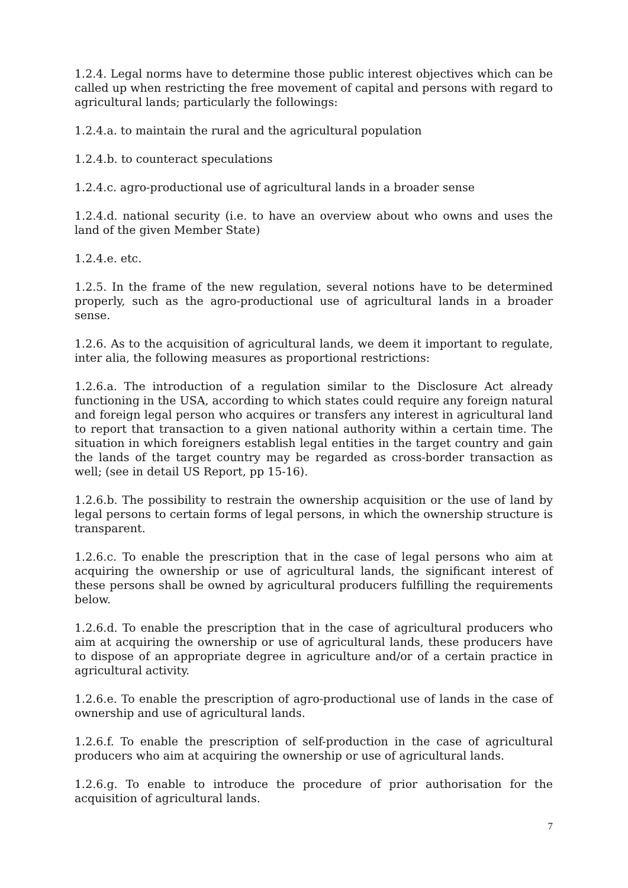1.2.4. Legal norms have to determine those public interest objectives which can be called up when restricting the free movement of capital and persons with regard to agricultural lands; particularly the followings:
1.2.4.a. to maintain the rural and the agricultural population
1.2.4.b. to counteract speculations
1.2.4.c. agro-productional use of agricultural lands in a broader sense
1.2.4.d. national security (i.e. to have an overview about who owns and uses the land of the given Member State)
1.2.4.e. etc.
1.2.5. In the frame of the new regulation, several notions have to be determined properly, such as the agro-productional use of agricultural lands in a broader sense.
1.2.6. As to the acquisition of agricultural lands, we deem it important to regulate, inter alia, the following measures as proportional restrictions:
1.2.6.a. The introduction of a regulation similar to the Disclosure Act already functioning in the USA, according to which states could require any foreign natural and foreign legal person who acquires or transfers any interest in agricultural land to report that transaction to a given national authority within a certain time. The situation in which foreigners establish legal entities in the target country and gain the lands of the target country may be regarded as cross-border transaction as well; (see in detail US Report, pp 15-16).
1.2.6.b. The possibility to restrain the ownership acquisition or the use of land by legal persons to certain forms of legal persons, in which the ownership structure is transparent.
1.2.6.c. To enable the prescription that in the case of legal persons who aim at acquiring the ownership or use of agricultural lands, the significant interest of these persons shall be owned by agricultural producers fulfilling the requirements below.
1.2.6.d. To enable the prescription that in the case of agricultural producers who aim at acquiring the ownership or use of agricultural lands, these producers have to dispose of an appropriate degree in agriculture and/or of a certain practice in agricultural activity.
1.2.6.e. To enable the prescription of agro-productional use of lands in the case of ownership and use of agricultural lands.
1.2.6.f. To enable the prescription of self-production in the case of agricultural producers who aim at acquiring the ownership or use of agricultural lands.
1.2.6.g. To enable to introduce the procedure of prior authorisation for the acquisition of agricultural lands.
7